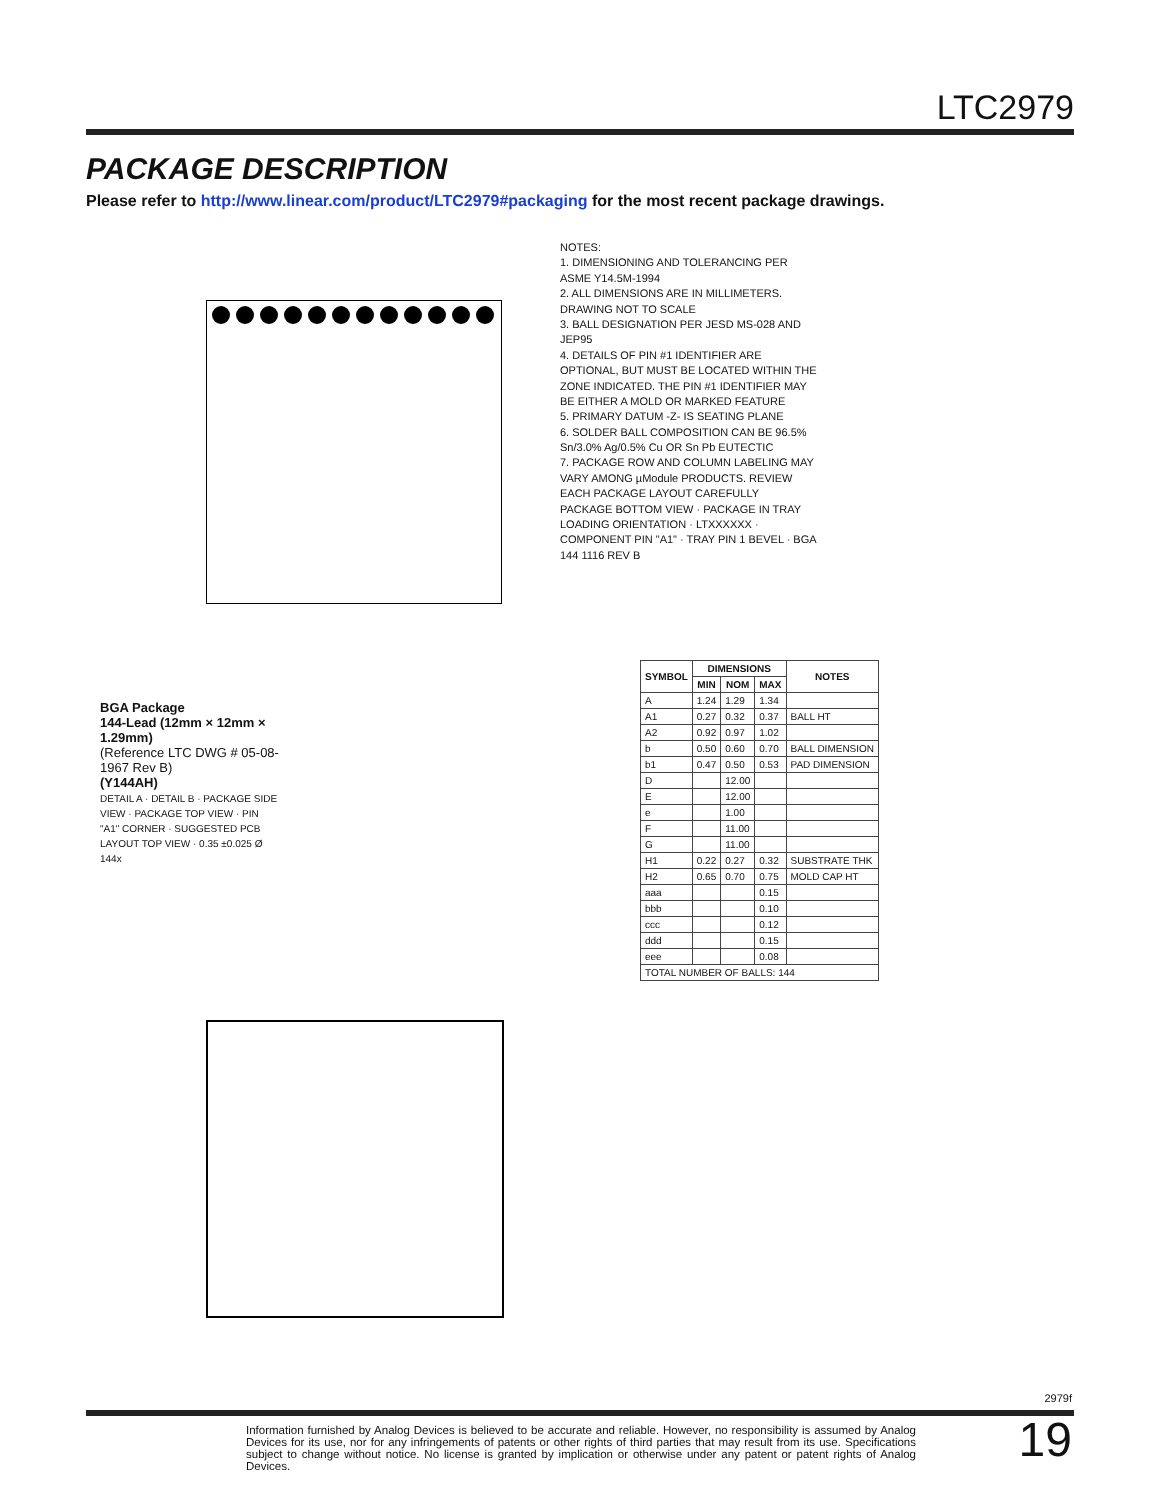LTC2979
PACKAGE DESCRIPTION
Please refer to http://www.linear.com/product/LTC2979#packaging for the most recent package drawings.
NOTES:
1. DIMENSIONING AND TOLERANCING PER ASME Y14.5M-1994
2. ALL DIMENSIONS ARE IN MILLIMETERS. DRAWING NOT TO SCALE
3. BALL DESIGNATION PER JESD MS-028 AND JEP95
4. DETAILS OF PIN #1 IDENTIFIER ARE OPTIONAL, BUT MUST BE LOCATED WITHIN THE ZONE INDICATED. THE PIN #1 IDENTIFIER MAY BE EITHER A MOLD OR MARKED FEATURE
5. PRIMARY DATUM -Z- IS SEATING PLANE
6. SOLDER BALL COMPOSITION CAN BE 96.5% Sn/3.0% Ag/0.5% Cu OR Sn Pb EUTECTIC
7. PACKAGE ROW AND COLUMN LABELING MAY VARY AMONG µModule PRODUCTS. REVIEW EACH PACKAGE LAYOUT CAREFULLY
PACKAGE BOTTOM VIEW · PACKAGE IN TRAY LOADING ORIENTATION · LTXXXXXX · COMPONENT PIN "A1" · TRAY PIN 1 BEVEL · BGA 144 1116 REV B
BGA Package
144-Lead (12mm × 12mm × 1.29mm)
(Reference LTC DWG # 05-08-1967 Rev B)
(Y144AH)
DETAIL A · DETAIL B · PACKAGE SIDE VIEW · PACKAGE TOP VIEW · PIN "A1" CORNER · SUGGESTED PCB LAYOUT TOP VIEW · 0.35 ±0.025 Ø 144x
| SYMBOL | DIMENSIONS | | | NOTES |
| --- | --- | --- | --- | --- |
| | MIN | NOM | MAX | |
| A | 1.24 | 1.29 | 1.34 | |
| A1 | 0.27 | 0.32 | 0.37 | BALL HT |
| A2 | 0.92 | 0.97 | 1.02 | |
| b | 0.50 | 0.60 | 0.70 | BALL DIMENSION |
| b1 | 0.47 | 0.50 | 0.53 | PAD DIMENSION |
| D | | 12.00 | | |
| E | | 12.00 | | |
| e | | 1.00 | | |
| F | | 11.00 | | |
| G | | 11.00 | | |
| H1 | 0.22 | 0.27 | 0.32 | SUBSTRATE THK |
| H2 | 0.65 | 0.70 | 0.75 | MOLD CAP HT |
| aaa | | | 0.15 | |
| bbb | | | 0.10 | |
| ccc | | | 0.12 | |
| ddd | | | 0.15 | |
| eee | | | 0.08 | |
| TOTAL NUMBER OF BALLS: 144 | | | | |
2979f
Information furnished by Analog Devices is believed to be accurate and reliable. However, no responsibility is assumed by Analog Devices for its use, nor for any infringements of patents or other rights of third parties that may result from its use. Specifications subject to change without notice. No license is granted by implication or otherwise under any patent or patent rights of Analog Devices.
19